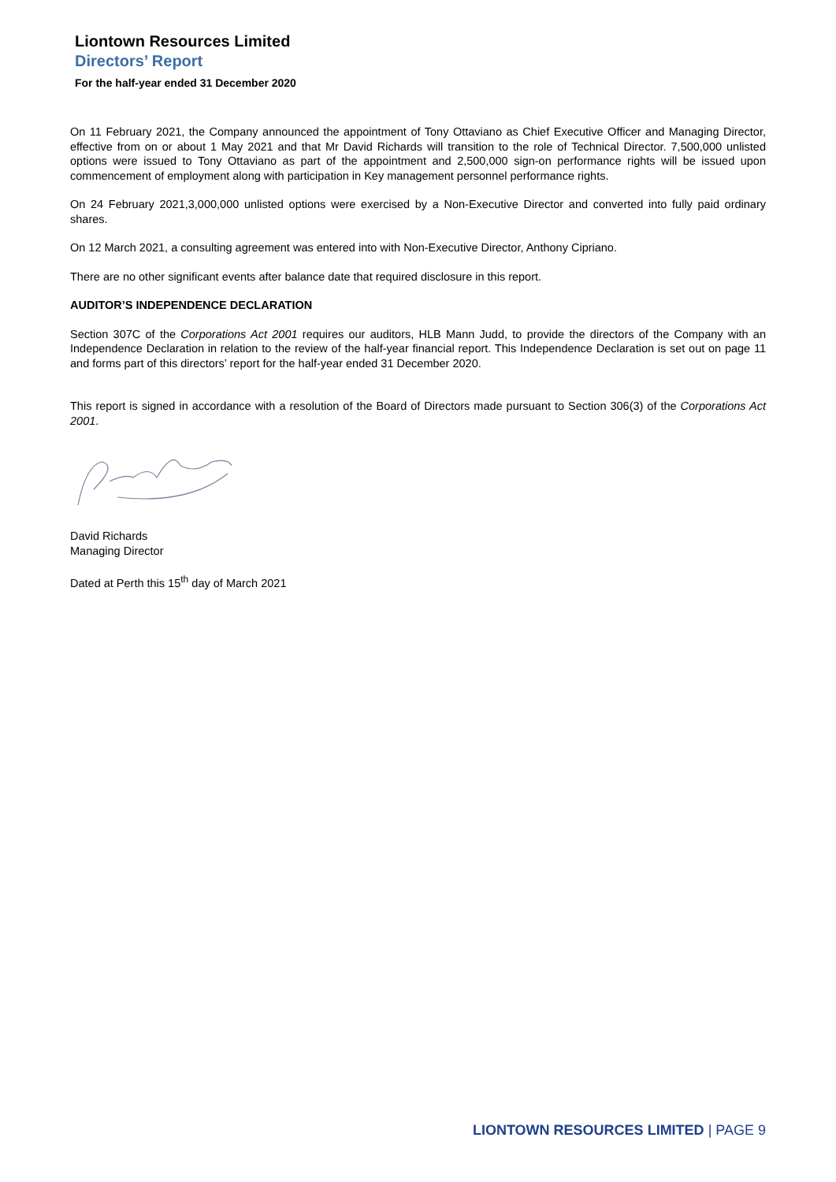Liontown Resources Limited
Directors’ Report
For the half-year ended 31 December 2020
On 11 February 2021, the Company announced the appointment of Tony Ottaviano as Chief Executive Officer and Managing Director, effective from on or about 1 May 2021 and that Mr David Richards will transition to the role of Technical Director. 7,500,000 unlisted options were issued to Tony Ottaviano as part of the appointment and 2,500,000 sign-on performance rights will be issued upon commencement of employment along with participation in Key management personnel performance rights.
On 24 February 2021,3,000,000 unlisted options were exercised by a Non-Executive Director and converted into fully paid ordinary shares.
On 12 March 2021, a consulting agreement was entered into with Non-Executive Director, Anthony Cipriano.
There are no other significant events after balance date that required disclosure in this report.
AUDITOR’S INDEPENDENCE DECLARATION
Section 307C of the Corporations Act 2001 requires our auditors, HLB Mann Judd, to provide the directors of the Company with an Independence Declaration in relation to the review of the half-year financial report. This Independence Declaration is set out on page 11 and forms part of this directors’ report for the half-year ended 31 December 2020.
This report is signed in accordance with a resolution of the Board of Directors made pursuant to Section 306(3) of the Corporations Act 2001.
David Richards
Managing Director
Dated at Perth this 15<sup>th</sup> day of March 2021
LIONTOWN RESOURCES LIMITED | PAGE 9